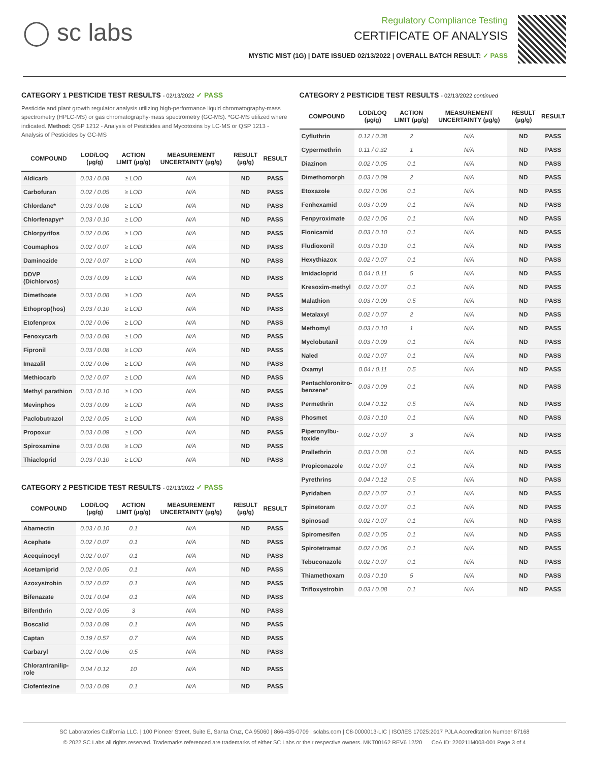◯ sc labs
Regulatory Compliance Testing
CERTIFICATE OF ANALYSIS
MYSTIC MIST (1G) | DATE ISSUED 02/13/2022 | OVERALL BATCH RESULT: ✓ PASS
CATEGORY 1 PESTICIDE TEST RESULTS - 02/13/2022 ✓ PASS
Pesticide and plant growth regulator analysis utilizing high-performance liquid chromatography-mass spectrometry (HPLC-MS) or gas chromatography-mass spectrometry (GC-MS). *GC-MS utilized where indicated. Method: QSP 1212 - Analysis of Pesticides and Mycotoxins by LC-MS or QSP 1213 - Analysis of Pesticides by GC-MS
| COMPOUND | LOD/LOQ (µg/g) | ACTION LIMIT (µg/g) | MEASUREMENT UNCERTAINTY (µg/g) | RESULT (µg/g) | RESULT |
| --- | --- | --- | --- | --- | --- |
| Aldicarb | 0.03 / 0.08 | ≥ LOD | N/A | ND | PASS |
| Carbofuran | 0.02 / 0.05 | ≥ LOD | N/A | ND | PASS |
| Chlordane* | 0.03 / 0.08 | ≥ LOD | N/A | ND | PASS |
| Chlorfenapyr* | 0.03 / 0.10 | ≥ LOD | N/A | ND | PASS |
| Chlorpyrifos | 0.02 / 0.06 | ≥ LOD | N/A | ND | PASS |
| Coumaphos | 0.02 / 0.07 | ≥ LOD | N/A | ND | PASS |
| Daminozide | 0.02 / 0.07 | ≥ LOD | N/A | ND | PASS |
| DDVP (Dichlorvos) | 0.03 / 0.09 | ≥ LOD | N/A | ND | PASS |
| Dimethoate | 0.03 / 0.08 | ≥ LOD | N/A | ND | PASS |
| Ethoprop(hos) | 0.03 / 0.10 | ≥ LOD | N/A | ND | PASS |
| Etofenprox | 0.02 / 0.06 | ≥ LOD | N/A | ND | PASS |
| Fenoxycarb | 0.03 / 0.08 | ≥ LOD | N/A | ND | PASS |
| Fipronil | 0.03 / 0.08 | ≥ LOD | N/A | ND | PASS |
| Imazalil | 0.02 / 0.06 | ≥ LOD | N/A | ND | PASS |
| Methiocarb | 0.02 / 0.07 | ≥ LOD | N/A | ND | PASS |
| Methyl parathion | 0.03 / 0.10 | ≥ LOD | N/A | ND | PASS |
| Mevinphos | 0.03 / 0.09 | ≥ LOD | N/A | ND | PASS |
| Paclobutrazol | 0.02 / 0.05 | ≥ LOD | N/A | ND | PASS |
| Propoxur | 0.03 / 0.09 | ≥ LOD | N/A | ND | PASS |
| Spiroxamine | 0.03 / 0.08 | ≥ LOD | N/A | ND | PASS |
| Thiacloprid | 0.03 / 0.10 | ≥ LOD | N/A | ND | PASS |
CATEGORY 2 PESTICIDE TEST RESULTS - 02/13/2022 ✓ PASS
| COMPOUND | LOD/LOQ (µg/g) | ACTION LIMIT (µg/g) | MEASUREMENT UNCERTAINTY (µg/g) | RESULT (µg/g) | RESULT |
| --- | --- | --- | --- | --- | --- |
| Abamectin | 0.03 / 0.10 | 0.1 | N/A | ND | PASS |
| Acephate | 0.02 / 0.07 | 0.1 | N/A | ND | PASS |
| Acequinocyl | 0.02 / 0.07 | 0.1 | N/A | ND | PASS |
| Acetamiprid | 0.02 / 0.05 | 0.1 | N/A | ND | PASS |
| Azoxystrobin | 0.02 / 0.07 | 0.1 | N/A | ND | PASS |
| Bifenazate | 0.01 / 0.04 | 0.1 | N/A | ND | PASS |
| Bifenthrin | 0.02 / 0.05 | 3 | N/A | ND | PASS |
| Boscalid | 0.03 / 0.09 | 0.1 | N/A | ND | PASS |
| Captan | 0.19 / 0.57 | 0.7 | N/A | ND | PASS |
| Carbaryl | 0.02 / 0.06 | 0.5 | N/A | ND | PASS |
| Chlorantranilip-role | 0.04 / 0.12 | 10 | N/A | ND | PASS |
| Clofentezine | 0.03 / 0.09 | 0.1 | N/A | ND | PASS |
CATEGORY 2 PESTICIDE TEST RESULTS - 02/13/2022 continued
| COMPOUND | LOD/LOQ (µg/g) | ACTION LIMIT (µg/g) | MEASUREMENT UNCERTAINTY (µg/g) | RESULT (µg/g) | RESULT |
| --- | --- | --- | --- | --- | --- |
| Cyfluthrin | 0.12 / 0.38 | 2 | N/A | ND | PASS |
| Cypermethrin | 0.11 / 0.32 | 1 | N/A | ND | PASS |
| Diazinon | 0.02 / 0.05 | 0.1 | N/A | ND | PASS |
| Dimethomorph | 0.03 / 0.09 | 2 | N/A | ND | PASS |
| Etoxazole | 0.02 / 0.06 | 0.1 | N/A | ND | PASS |
| Fenhexamid | 0.03 / 0.09 | 0.1 | N/A | ND | PASS |
| Fenpyroximate | 0.02 / 0.06 | 0.1 | N/A | ND | PASS |
| Flonicamid | 0.03 / 0.10 | 0.1 | N/A | ND | PASS |
| Fludioxonil | 0.03 / 0.10 | 0.1 | N/A | ND | PASS |
| Hexythiazox | 0.02 / 0.07 | 0.1 | N/A | ND | PASS |
| Imidacloprid | 0.04 / 0.11 | 5 | N/A | ND | PASS |
| Kresoxim-methyl | 0.02 / 0.07 | 0.1 | N/A | ND | PASS |
| Malathion | 0.03 / 0.09 | 0.5 | N/A | ND | PASS |
| Metalaxyl | 0.02 / 0.07 | 2 | N/A | ND | PASS |
| Methomyl | 0.03 / 0.10 | 1 | N/A | ND | PASS |
| Myclobutanil | 0.03 / 0.09 | 0.1 | N/A | ND | PASS |
| Naled | 0.02 / 0.07 | 0.1 | N/A | ND | PASS |
| Oxamyl | 0.04 / 0.11 | 0.5 | N/A | ND | PASS |
| Pentachloronitro-benzene* | 0.03 / 0.09 | 0.1 | N/A | ND | PASS |
| Permethrin | 0.04 / 0.12 | 0.5 | N/A | ND | PASS |
| Phosmet | 0.03 / 0.10 | 0.1 | N/A | ND | PASS |
| Piperonylbu-toxide | 0.02 / 0.07 | 3 | N/A | ND | PASS |
| Prallethrin | 0.03 / 0.08 | 0.1 | N/A | ND | PASS |
| Propiconazole | 0.02 / 0.07 | 0.1 | N/A | ND | PASS |
| Pyrethrins | 0.04 / 0.12 | 0.5 | N/A | ND | PASS |
| Pyridaben | 0.02 / 0.07 | 0.1 | N/A | ND | PASS |
| Spinetoram | 0.02 / 0.07 | 0.1 | N/A | ND | PASS |
| Spinosad | 0.02 / 0.07 | 0.1 | N/A | ND | PASS |
| Spiromesifen | 0.02 / 0.05 | 0.1 | N/A | ND | PASS |
| Spirotetramat | 0.02 / 0.06 | 0.1 | N/A | ND | PASS |
| Tebuconazole | 0.02 / 0.07 | 0.1 | N/A | ND | PASS |
| Thiamethoxam | 0.03 / 0.10 | 5 | N/A | ND | PASS |
| Trifloxystrobin | 0.03 / 0.08 | 0.1 | N/A | ND | PASS |
SC Laboratories California LLC. | 100 Pioneer Street, Suite E, Santa Cruz, CA 95060 | 866-435-0709 | sclabs.com | C8-0000013-LIC | ISO/IES 17025:2017 PJLA Accreditation Number 87168
© 2022 SC Labs all rights reserved. Trademarks referenced are trademarks of either SC Labs or their respective owners. MKT00162 REV6 12/20 CoA ID: 220211M003-001 Page 3 of 4